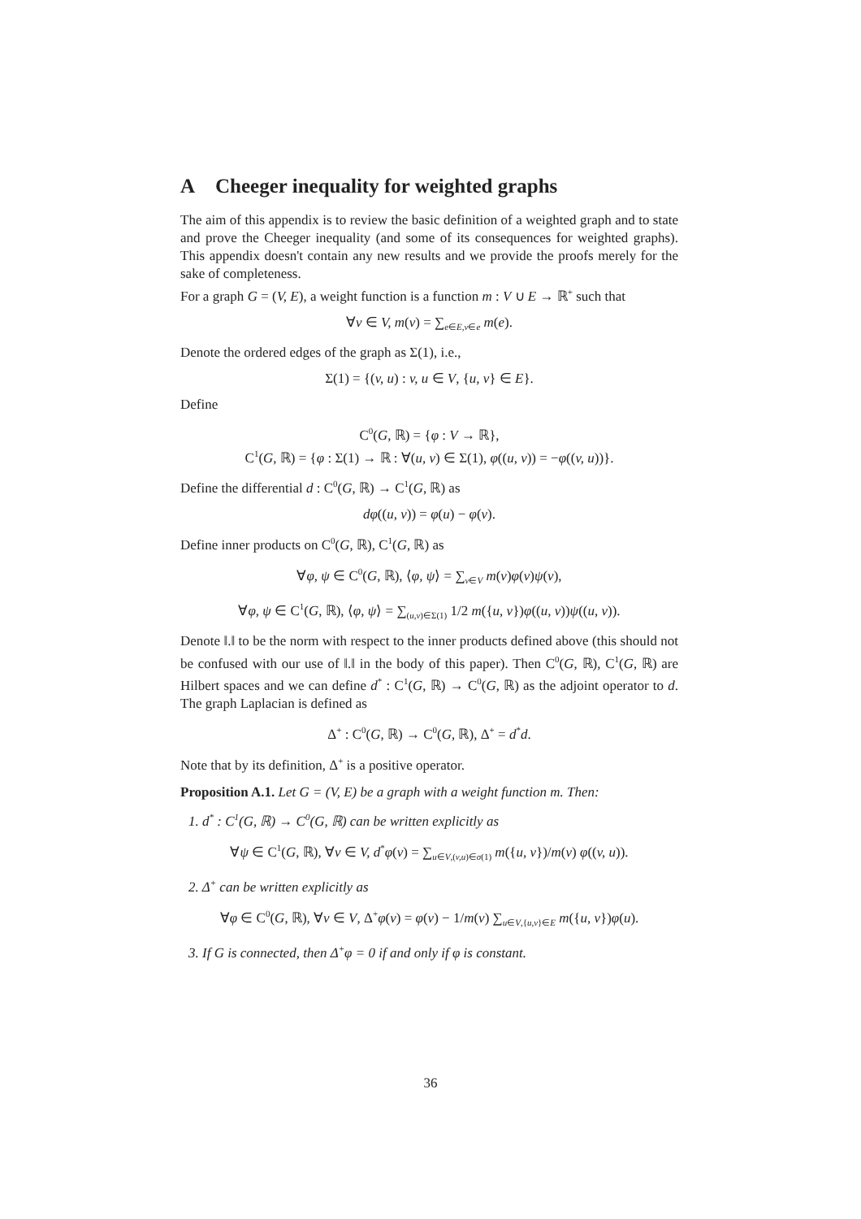A Cheeger inequality for weighted graphs
The aim of this appendix is to review the basic definition of a weighted graph and to state and prove the Cheeger inequality (and some of its consequences for weighted graphs). This appendix doesn't contain any new results and we provide the proofs merely for the sake of completeness.
For a graph G = (V, E), a weight function is a function m : V ∪ E → ℝ<sup>+</sup> such that
∀v ∈ V, m(v) = ∑<sub>e∈E,v∈e</sub> m(e).
Denote the ordered edges of the graph as Σ(1), i.e.,
Σ(1) = {(v, u) : v, u ∈ V, {u, v} ∈ E}.
Define
C<sup>0</sup>(G, ℝ) = {φ : V → ℝ},
C<sup>1</sup>(G, ℝ) = {φ : Σ(1) → ℝ : ∀(u, v) ∈ Σ(1), φ((u, v)) = −φ((v, u))}.
Define the differential d : C<sup>0</sup>(G, ℝ) → C<sup>1</sup>(G, ℝ) as
dφ((u, v)) = φ(u) − φ(v).
Define inner products on C<sup>0</sup>(G, ℝ), C<sup>1</sup>(G, ℝ) as
∀φ, ψ ∈ C<sup>0</sup>(G, ℝ), ⟨φ, ψ⟩ = ∑<sub>v∈V</sub> m(v)φ(v)ψ(v),
∀φ, ψ ∈ C<sup>1</sup>(G, ℝ), ⟨φ, ψ⟩ = ∑<sub>(u,v)∈Σ(1)</sub> 1/2 m({u, v})φ((u, v))ψ((u, v)).
Denote ‖.‖ to be the norm with respect to the inner products defined above (this should not be confused with our use of ‖.‖ in the body of this paper). Then C<sup>0</sup>(G, ℝ), C<sup>1</sup>(G, ℝ) are Hilbert spaces and we can define d<sup>*</sup> : C<sup>1</sup>(G, ℝ) → C<sup>0</sup>(G, ℝ) as the adjoint operator to d. The graph Laplacian is defined as
Δ<sup>+</sup> : C<sup>0</sup>(G, ℝ) → C<sup>0</sup>(G, ℝ), Δ<sup>+</sup> = d<sup>*</sup>d.
Note that by its definition, Δ<sup>+</sup> is a positive operator.
Proposition A.1. Let G = (V, E) be a graph with a weight function m. Then:
1. d<sup>*</sup> : C<sup>1</sup>(G, ℝ) → C<sup>0</sup>(G, ℝ) can be written explicitly as
∀ψ ∈ C<sup>1</sup>(G, ℝ), ∀v ∈ V, d<sup>*</sup>φ(v) = ∑<sub>u∈V,(v,u)∈σ(1)</sub> m({u, v})/m(v) φ((v, u)).
2. Δ<sup>+</sup> can be written explicitly as
∀φ ∈ C<sup>0</sup>(G, ℝ), ∀v ∈ V, Δ<sup>+</sup>φ(v) = φ(v) − 1/m(v) ∑<sub>u∈V,{u,v}∈E</sub> m({u, v})φ(u).
3. If G is connected, then Δ<sup>+</sup>φ = 0 if and only if φ is constant.
36